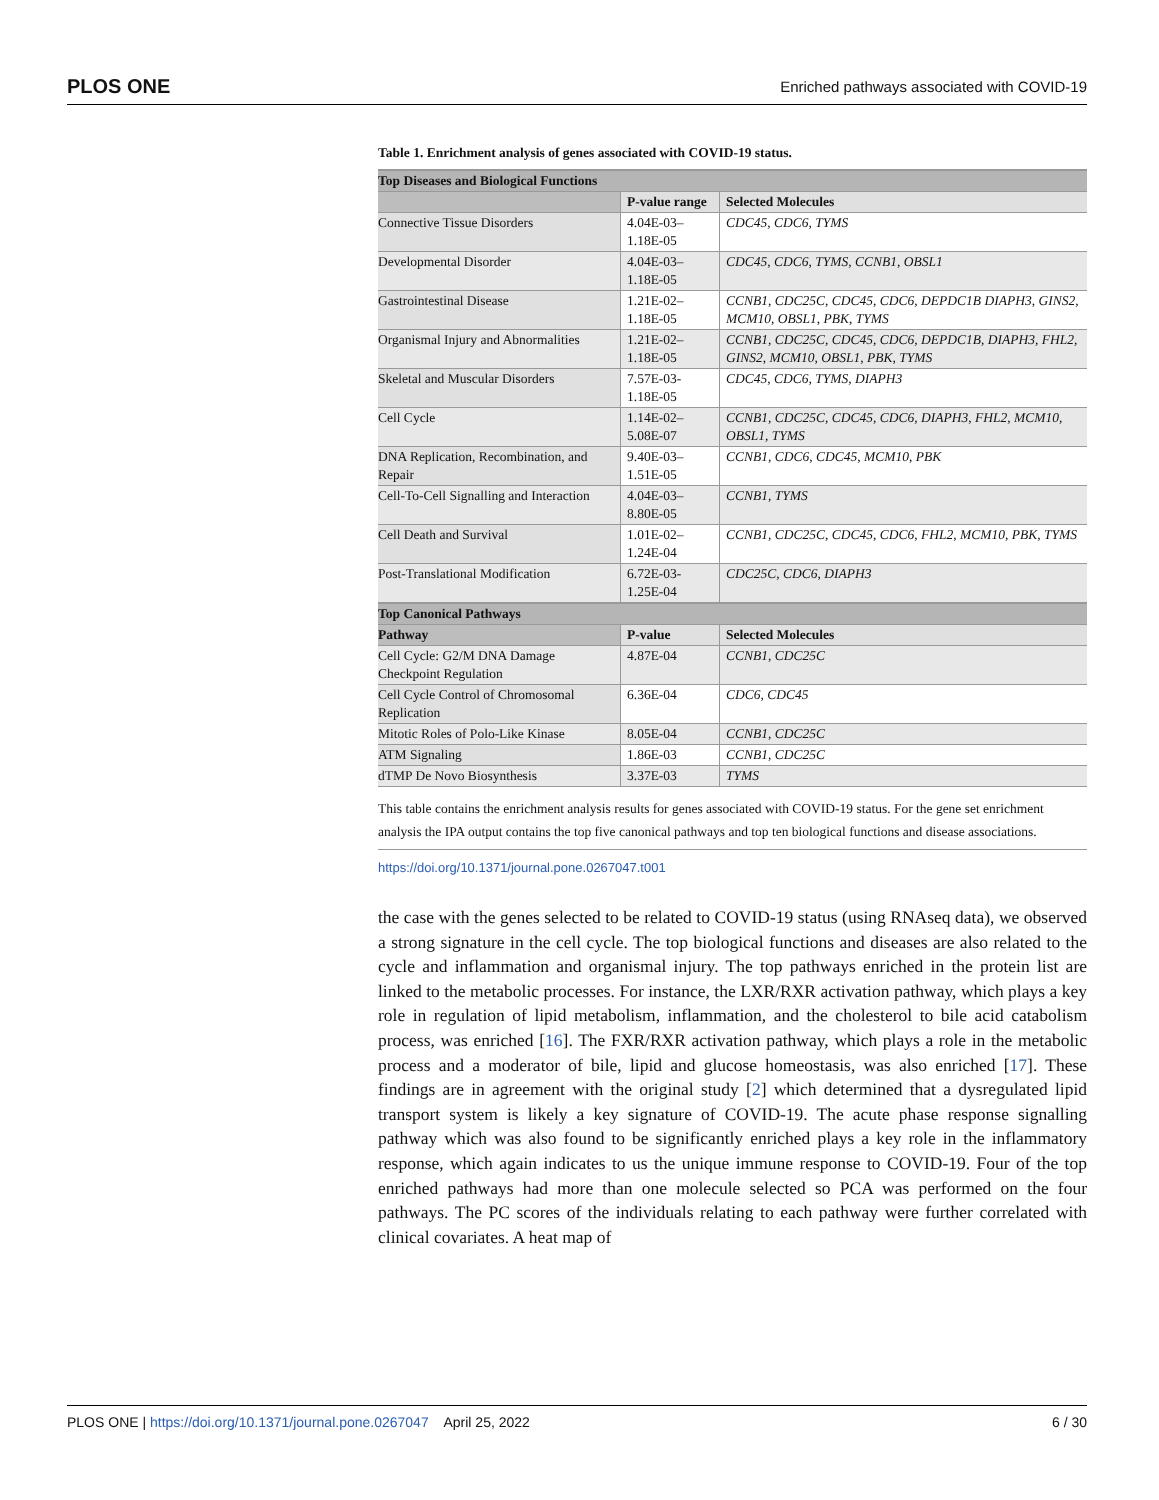PLOS ONE Enriched pathways associated with COVID-19
Table 1. Enrichment analysis of genes associated with COVID-19 status.
| Top Diseases and Biological Functions | | |
| --- | --- | --- |
| | P-value range | Selected Molecules |
| Connective Tissue Disorders | 4.04E-03–1.18E-05 | CDC45, CDC6, TYMS |
| Developmental Disorder | 4.04E-03–1.18E-05 | CDC45, CDC6, TYMS, CCNB1, OBSL1 |
| Gastrointestinal Disease | 1.21E-02–1.18E-05 | CCNB1, CDC25C, CDC45, CDC6, DEPDC1B DIAPH3, GINS2, MCM10, OBSL1, PBK, TYMS |
| Organismal Injury and Abnormalities | 1.21E-02–1.18E-05 | CCNB1, CDC25C, CDC45, CDC6, DEPDC1B, DIAPH3, FHL2, GINS2, MCM10, OBSL1, PBK, TYMS |
| Skeletal and Muscular Disorders | 7.57E-03-1.18E-05 | CDC45, CDC6, TYMS, DIAPH3 |
| Cell Cycle | 1.14E-02–5.08E-07 | CCNB1, CDC25C, CDC45, CDC6, DIAPH3, FHL2, MCM10, OBSL1, TYMS |
| DNA Replication, Recombination, and Repair | 9.40E-03–1.51E-05 | CCNB1, CDC6, CDC45, MCM10, PBK |
| Cell-To-Cell Signalling and Interaction | 4.04E-03–8.80E-05 | CCNB1, TYMS |
| Cell Death and Survival | 1.01E-02–1.24E-04 | CCNB1, CDC25C, CDC45, CDC6, FHL2, MCM10, PBK, TYMS |
| Post-Translational Modification | 6.72E-03-1.25E-04 | CDC25C, CDC6, DIAPH3 |
| Top Canonical Pathways | | |
| Pathway | P-value | Selected Molecules |
| Cell Cycle: G2/M DNA Damage Checkpoint Regulation | 4.87E-04 | CCNB1, CDC25C |
| Cell Cycle Control of Chromosomal Replication | 6.36E-04 | CDC6, CDC45 |
| Mitotic Roles of Polo-Like Kinase | 8.05E-04 | CCNB1, CDC25C |
| ATM Signaling | 1.86E-03 | CCNB1, CDC25C |
| dTMP De Novo Biosynthesis | 3.37E-03 | TYMS |
This table contains the enrichment analysis results for genes associated with COVID-19 status. For the gene set enrichment analysis the IPA output contains the top five canonical pathways and top ten biological functions and disease associations.
https://doi.org/10.1371/journal.pone.0267047.t001
the case with the genes selected to be related to COVID-19 status (using RNAseq data), we observed a strong signature in the cell cycle. The top biological functions and diseases are also related to the cycle and inflammation and organismal injury. The top pathways enriched in the protein list are linked to the metabolic processes. For instance, the LXR/RXR activation pathway, which plays a key role in regulation of lipid metabolism, inflammation, and the cholesterol to bile acid catabolism process, was enriched [16]. The FXR/RXR activation pathway, which plays a role in the metabolic process and a moderator of bile, lipid and glucose homeostasis, was also enriched [17]. These findings are in agreement with the original study [2] which determined that a dysregulated lipid transport system is likely a key signature of COVID-19. The acute phase response signalling pathway which was also found to be significantly enriched plays a key role in the inflammatory response, which again indicates to us the unique immune response to COVID-19. Four of the top enriched pathways had more than one molecule selected so PCA was performed on the four pathways. The PC scores of the individuals relating to each pathway were further correlated with clinical covariates. A heat map of
PLOS ONE | https://doi.org/10.1371/journal.pone.0267047 April 25, 2022 6 / 30